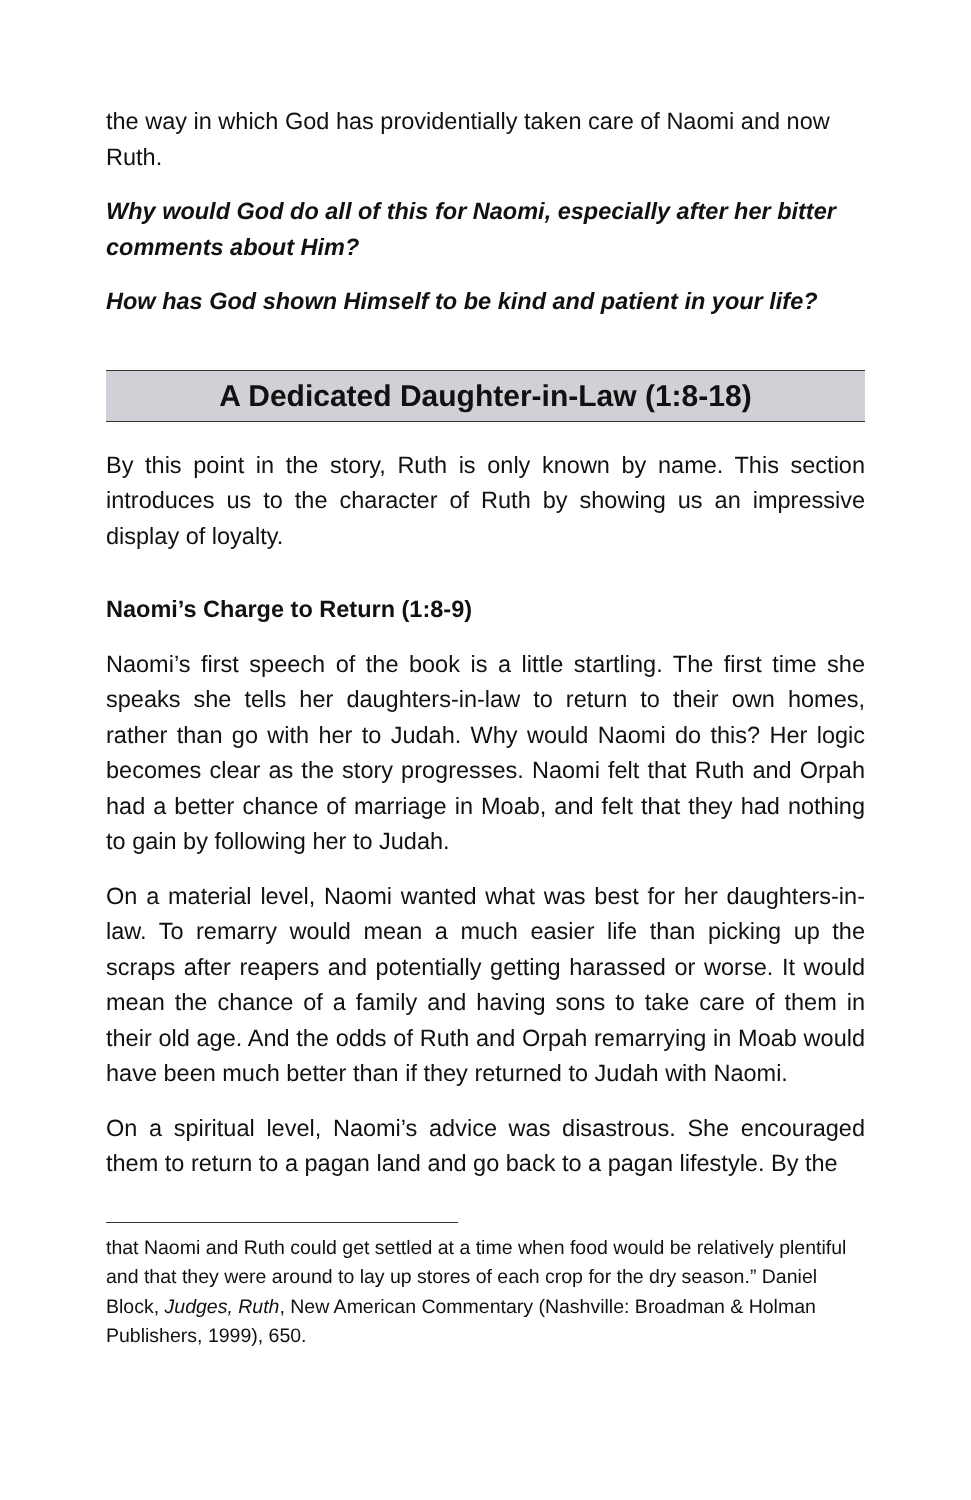the way in which God has providentially taken care of Naomi and now Ruth.
Why would God do all of this for Naomi, especially after her bitter comments about Him?
How has God shown Himself to be kind and patient in your life?
A Dedicated Daughter-in-Law (1:8-18)
By this point in the story, Ruth is only known by name. This section introduces us to the character of Ruth by showing us an impressive display of loyalty.
Naomi’s Charge to Return (1:8-9)
Naomi’s first speech of the book is a little startling. The first time she speaks she tells her daughters-in-law to return to their own homes, rather than go with her to Judah. Why would Naomi do this? Her logic becomes clear as the story progresses. Naomi felt that Ruth and Orpah had a better chance of marriage in Moab, and felt that they had nothing to gain by following her to Judah.
On a material level, Naomi wanted what was best for her daughters-in-law. To remarry would mean a much easier life than picking up the scraps after reapers and potentially getting harassed or worse. It would mean the chance of a family and having sons to take care of them in their old age. And the odds of Ruth and Orpah remarrying in Moab would have been much better than if they returned to Judah with Naomi.
On a spiritual level, Naomi’s advice was disastrous. She encouraged them to return to a pagan land and go back to a pagan lifestyle. By the
that Naomi and Ruth could get settled at a time when food would be relatively plentiful and that they were around to lay up stores of each crop for the dry season.” Daniel Block, Judges, Ruth, New American Commentary (Nashville: Broadman & Holman Publishers, 1999), 650.